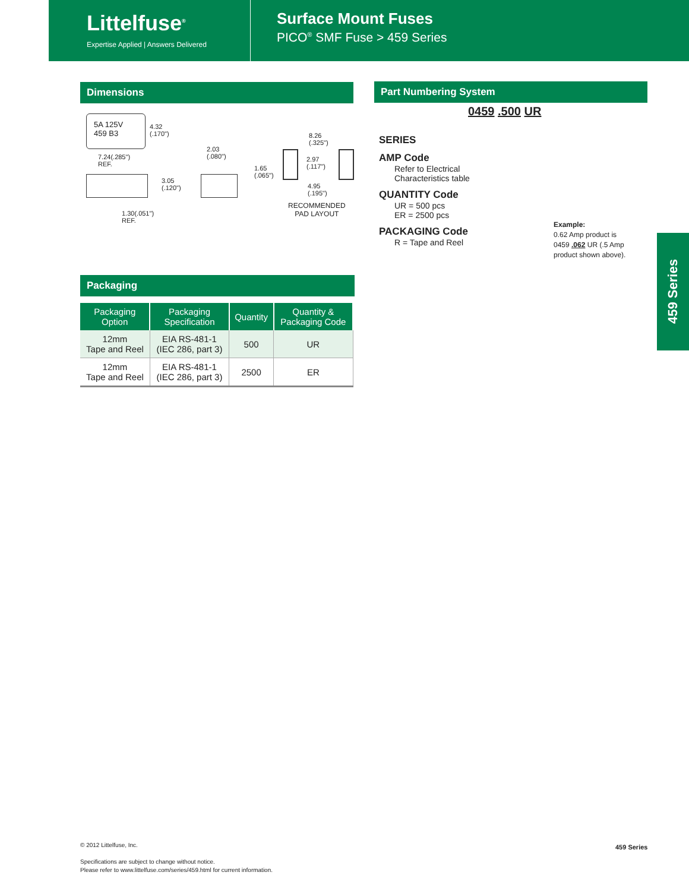Littelfuse<sup>®</sup>
Expertise Applied | Answers Delivered
Surface Mount Fuses
PICO<sup>®</sup> SMF Fuse > 459 Series
Dimensions
5A 125V
459 B3 4.32
(.170")
7.24(.285")
REF.
3.05
(.120")
1.30(.051")
REF.
2.03
(.080")
1.65
(.065")
8.26
(.325")
2.97
(.117")
4.95
(.195")
RECOMMENDED
PAD LAYOUT
Part Numbering System
0459 .500 UR
SERIES
AMP Code
Refer to Electrical
Characteristics table
QUANTITY Code
UR = 500 pcs
ER = 2500 pcs
PACKAGING Code
R = Tape and Reel
Example:
0.62 Amp product is
0459 .062 UR (.5 Amp
product shown above).
Packaging
| Packaging Option | Packaging Specification | Quantity | Quantity & Packaging Code |
| --- | --- | --- | --- |
| 12mm Tape and Reel | EIA RS-481-1 (IEC 286, part 3) | 500 | UR |
| 12mm Tape and Reel | EIA RS-481-1 (IEC 286, part 3) | 2500 | ER |
459 Series
© 2012 Littelfuse, Inc.
Specifications are subject to change without notice.
Please refer to www.littelfuse.com/series/459.html for current information.
459 Series